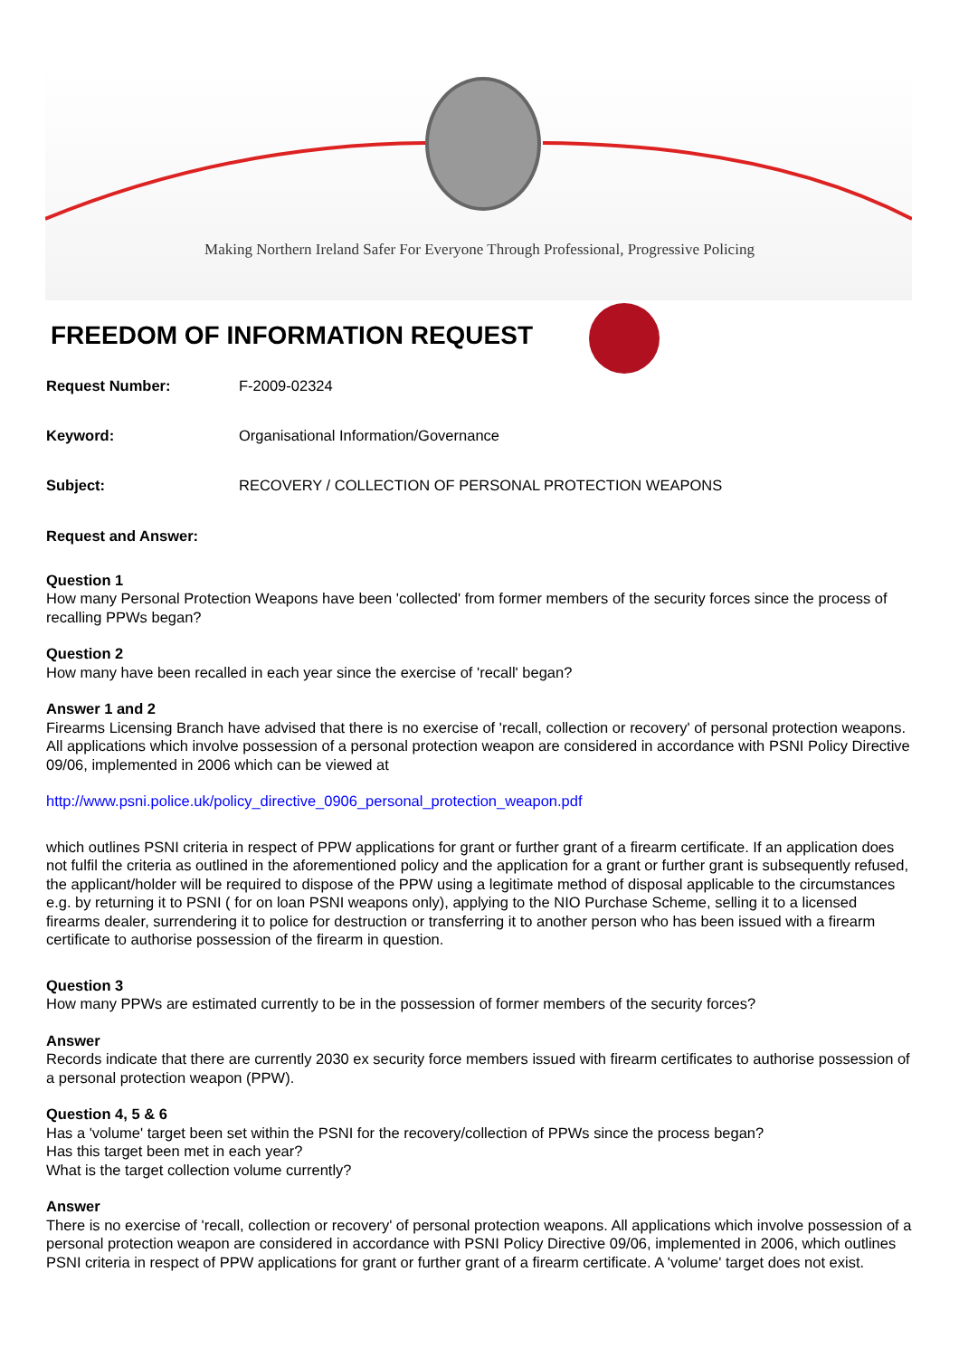Making Northern Ireland Safer For Everyone Through Professional, Progressive Policing
FREEDOM OF INFORMATION REQUEST
Request Number: F-2009-02324
Keyword: Organisational Information/Governance
Subject: RECOVERY / COLLECTION OF PERSONAL PROTECTION WEAPONS
Request and Answer:
Question 1
How many Personal Protection Weapons have been 'collected' from former members of the security forces since the process of recalling PPWs began?
Question 2
How many have been recalled in each year since the exercise of 'recall' began?
Answer 1 and 2
Firearms Licensing Branch have advised that there is no exercise of 'recall, collection or recovery' of personal protection weapons. All applications which involve possession of a personal protection weapon are considered in accordance with PSNI Policy Directive 09/06, implemented in 2006 which can be viewed at
http://www.psni.police.uk/policy_directive_0906_personal_protection_weapon.pdf
which outlines PSNI criteria in respect of PPW applications for grant or further grant of a firearm certificate. If an application does not fulfil the criteria as outlined in the aforementioned policy and the application for a grant or further grant is subsequently refused, the applicant/holder will be required to dispose of the PPW using a legitimate method of disposal applicable to the circumstances e.g. by returning it to PSNI ( for on loan PSNI weapons only), applying to the NIO Purchase Scheme, selling it to a licensed firearms dealer, surrendering it to police for destruction or transferring it to another person who has been issued with a firearm certificate to authorise possession of the firearm in question.
Question 3
How many PPWs are estimated currently to be in the possession of former members of the security forces?
Answer
Records indicate that there are currently 2030 ex security force members issued with firearm certificates to authorise possession of a personal protection weapon (PPW).
Question 4, 5 & 6
Has a 'volume' target been set within the PSNI for the recovery/collection of PPWs since the process began?
Has this target been met in each year?
What is the target collection volume currently?
Answer
There is no exercise of 'recall, collection or recovery' of personal protection weapons. All applications which involve possession of a personal protection weapon are considered in accordance with PSNI Policy Directive 09/06, implemented in 2006, which outlines PSNI criteria in respect of PPW applications for grant or further grant of a firearm certificate. A 'volume' target does not exist.